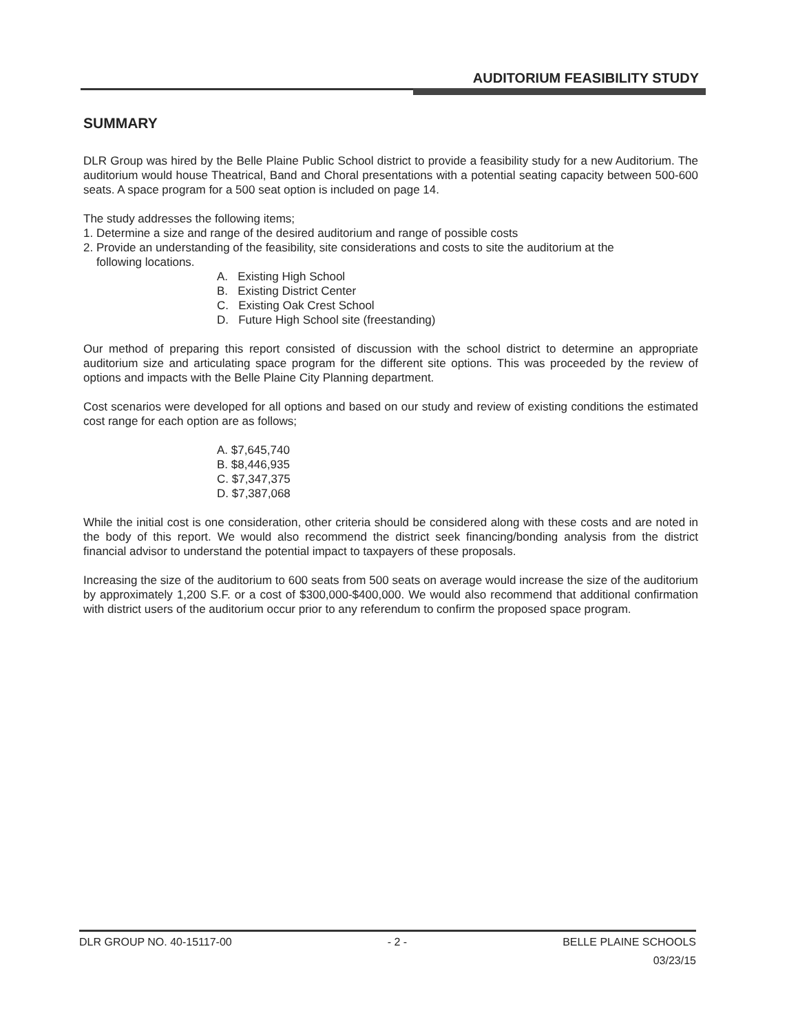AUDITORIUM FEASIBILITY STUDY
SUMMARY
DLR Group was hired by the Belle Plaine Public School district to provide a feasibility study for a new Auditorium. The auditorium would house Theatrical, Band and Choral presentations with a potential seating capacity between 500-600 seats. A space program for a 500 seat option is included on page 14.
The study addresses the following items;
1. Determine a size and range of the desired auditorium and range of possible costs
2. Provide an understanding of the feasibility, site considerations and costs to site the auditorium at the
following locations.
A. Existing High School
B. Existing District Center
C. Existing Oak Crest School
D. Future High School site (freestanding)
Our method of preparing this report consisted of discussion with the school district to determine an appropriate auditorium size and articulating space program for the different site options. This was proceeded by the review of options and impacts with the Belle Plaine City Planning department.
Cost scenarios were developed for all options and based on our study and review of existing conditions the estimated cost range for each option are as follows;
A. $7,645,740
B. $8,446,935
C. $7,347,375
D. $7,387,068
While the initial cost is one consideration, other criteria should be considered along with these costs and are noted in the body of this report. We would also recommend the district seek financing/bonding analysis from the district financial advisor to understand the potential impact to taxpayers of these proposals.
Increasing the size of the auditorium to 600 seats from 500 seats on average would increase the size of the auditorium by approximately 1,200 S.F. or a cost of $300,000-$400,000. We would also recommend that additional confirmation with district users of the auditorium occur prior to any referendum to confirm the proposed space program.
DLR GROUP NO. 40-15117-00 - 2 - BELLE PLAINE SCHOOLS
03/23/15